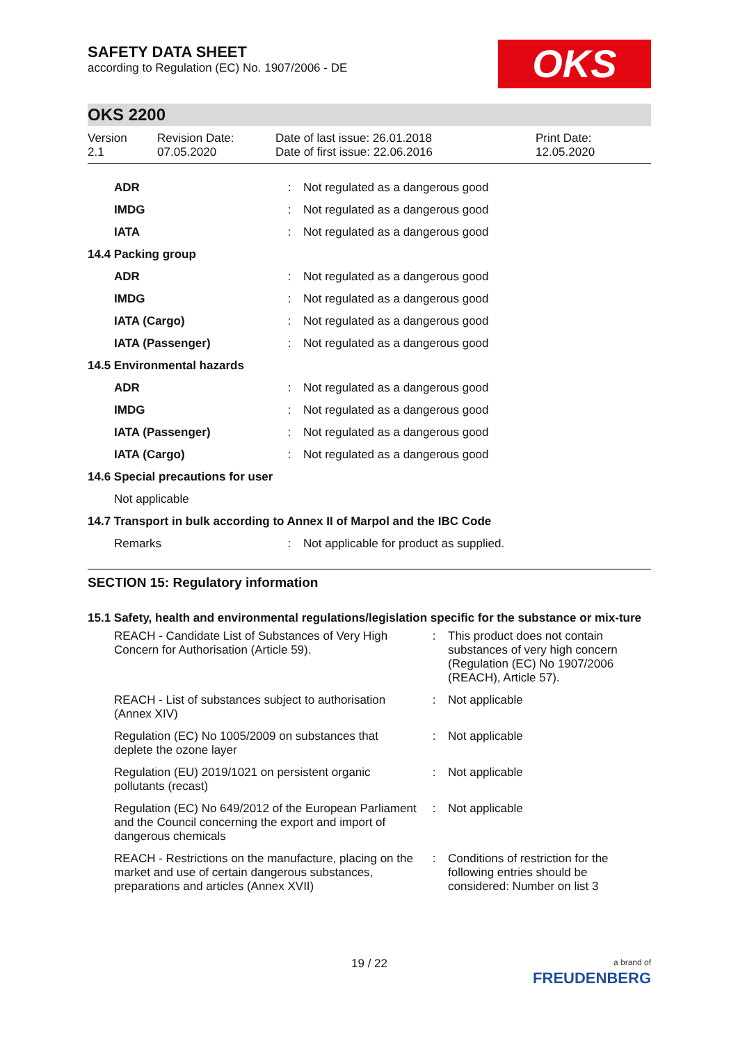SAFETY DATA SHEET
according to Regulation (EC) No. 1907/2006 - DE
OKS
OKS 2200
Version
2.1
Revision Date:
07.05.2020
Date of last issue: 26.01.2018
Date of first issue: 22.06.2016
Print Date:
12.05.2020
| ADR | : | Not regulated as a dangerous good |
| IMDG | : | Not regulated as a dangerous good |
| IATA | : | Not regulated as a dangerous good |
| 14.4 Packing group | | |
| ADR | : | Not regulated as a dangerous good |
| IMDG | : | Not regulated as a dangerous good |
| IATA (Cargo) | : | Not regulated as a dangerous good |
| IATA (Passenger) | : | Not regulated as a dangerous good |
| 14.5 Environmental hazards | | |
| ADR | : | Not regulated as a dangerous good |
| IMDG | : | Not regulated as a dangerous good |
| IATA (Passenger) | : | Not regulated as a dangerous good |
| IATA (Cargo) | : | Not regulated as a dangerous good |
| 14.6 Special precautions for user | | |
| Not applicable | | |
| 14.7 Transport in bulk according to Annex II of Marpol and the IBC Code | | |
| Remarks | : | Not applicable for product as supplied. |
SECTION 15: Regulatory information
15.1 Safety, health and environmental regulations/legislation specific for the substance or mix-ture
| REACH - Candidate List of Substances of Very High Concern for Authorisation (Article 59). | : | This product does not contain substances of very high concern (Regulation (EC) No 1907/2006 (REACH), Article 57). |
| REACH - List of substances subject to authorisation (Annex XIV) | : | Not applicable |
| Regulation (EC) No 1005/2009 on substances that deplete the ozone layer | : | Not applicable |
| Regulation (EU) 2019/1021 on persistent organic pollutants (recast) | : | Not applicable |
| Regulation (EC) No 649/2012 of the European Parliament and the Council concerning the export and import of dangerous chemicals | : | Not applicable |
| REACH - Restrictions on the manufacture, placing on the market and use of certain dangerous substances, preparations and articles (Annex XVII) | : | Conditions of restriction for the following entries should be considered: Number on list 3 |
19 / 22
a brand of
FREUDENBERG